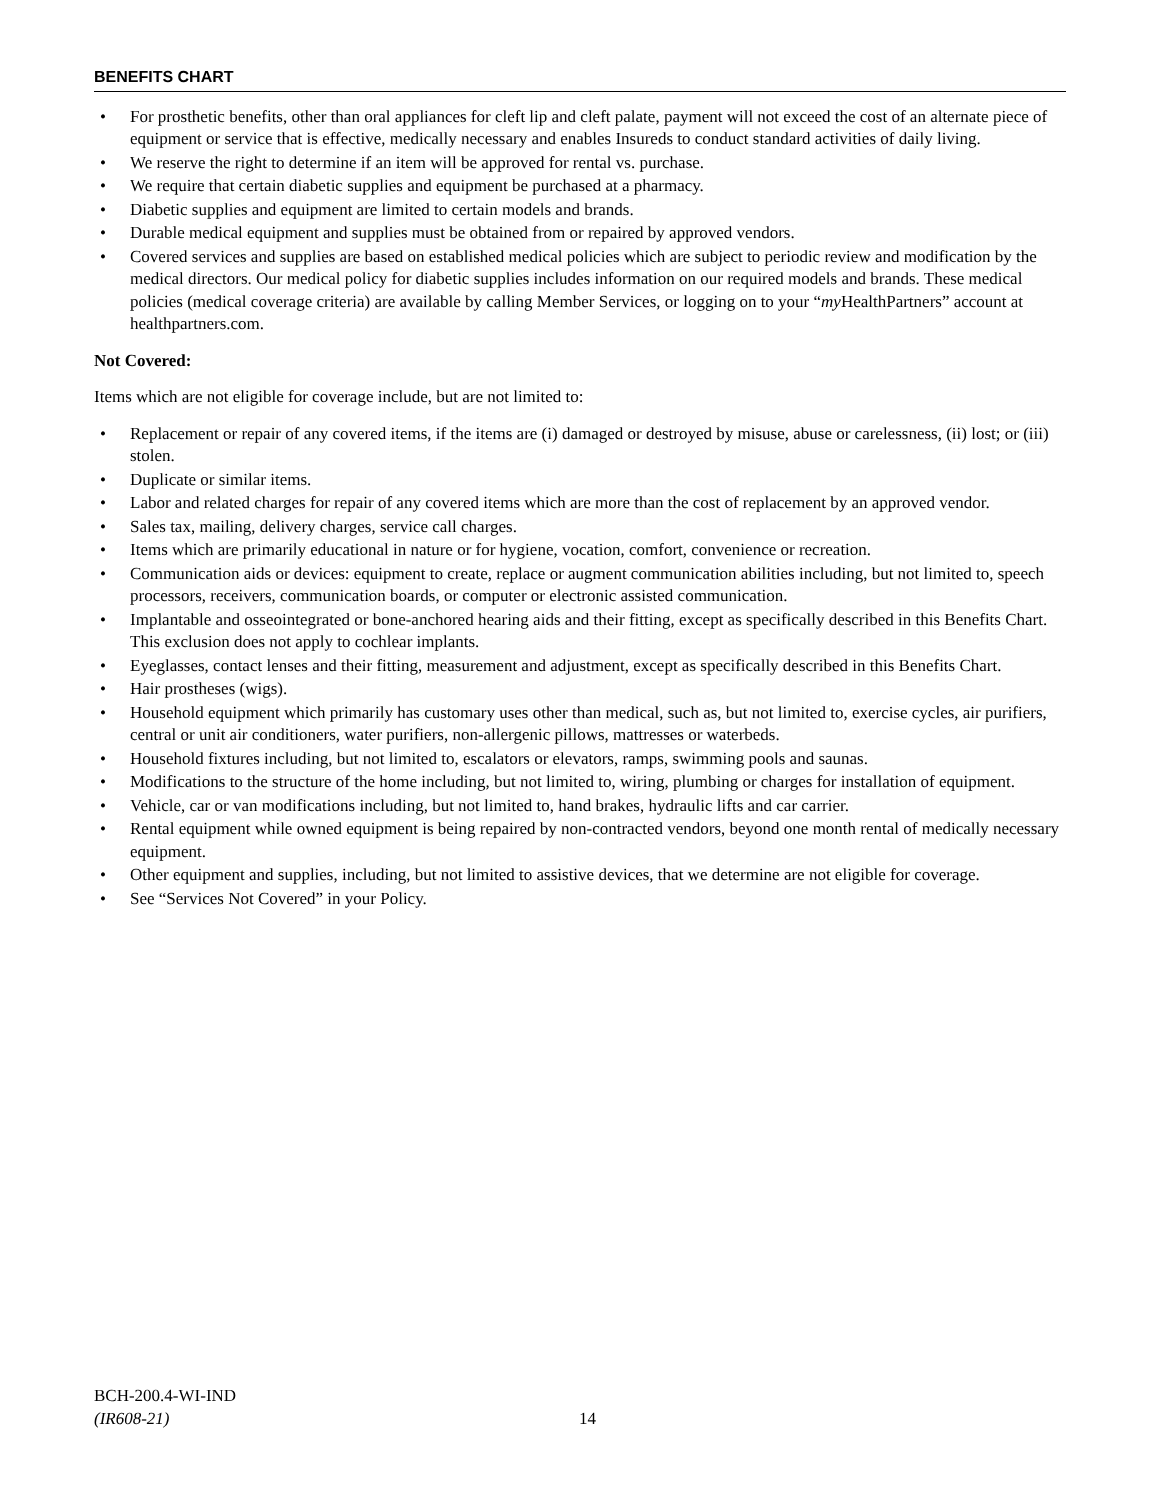BENEFITS CHART
• For prosthetic benefits, other than oral appliances for cleft lip and cleft palate, payment will not exceed the cost of an alternate piece of equipment or service that is effective, medically necessary and enables Insureds to conduct standard activities of daily living.
• We reserve the right to determine if an item will be approved for rental vs. purchase.
• We require that certain diabetic supplies and equipment be purchased at a pharmacy.
• Diabetic supplies and equipment are limited to certain models and brands.
• Durable medical equipment and supplies must be obtained from or repaired by approved vendors.
• Covered services and supplies are based on established medical policies which are subject to periodic review and modification by the medical directors. Our medical policy for diabetic supplies includes information on our required models and brands. These medical policies (medical coverage criteria) are available by calling Member Services, or logging on to your “my HealthPartners” account at healthpartners.com.
Not Covered:
Items which are not eligible for coverage include, but are not limited to:
• Replacement or repair of any covered items, if the items are (i) damaged or destroyed by misuse, abuse or carelessness, (ii) lost; or (iii) stolen.
• Duplicate or similar items.
• Labor and related charges for repair of any covered items which are more than the cost of replacement by an approved vendor.
• Sales tax, mailing, delivery charges, service call charges.
• Items which are primarily educational in nature or for hygiene, vocation, comfort, convenience or recreation.
• Communication aids or devices: equipment to create, replace or augment communication abilities including, but not limited to, speech processors, receivers, communication boards, or computer or electronic assisted communication.
• Implantable and osseointegrated or bone-anchored hearing aids and their fitting, except as specifically described in this Benefits Chart. This exclusion does not apply to cochlear implants.
• Eyeglasses, contact lenses and their fitting, measurement and adjustment, except as specifically described in this Benefits Chart.
• Hair prostheses (wigs).
• Household equipment which primarily has customary uses other than medical, such as, but not limited to, exercise cycles, air purifiers, central or unit air conditioners, water purifiers, non-allergenic pillows, mattresses or waterbeds.
• Household fixtures including, but not limited to, escalators or elevators, ramps, swimming pools and saunas.
• Modifications to the structure of the home including, but not limited to, wiring, plumbing or charges for installation of equipment.
• Vehicle, car or van modifications including, but not limited to, hand brakes, hydraulic lifts and car carrier.
• Rental equipment while owned equipment is being repaired by non-contracted vendors, beyond one month rental of medically necessary equipment.
• Other equipment and supplies, including, but not limited to assistive devices, that we determine are not eligible for coverage.
• See “Services Not Covered” in your Policy.
BCH-200.4-WI-IND
(IR608-21)
14